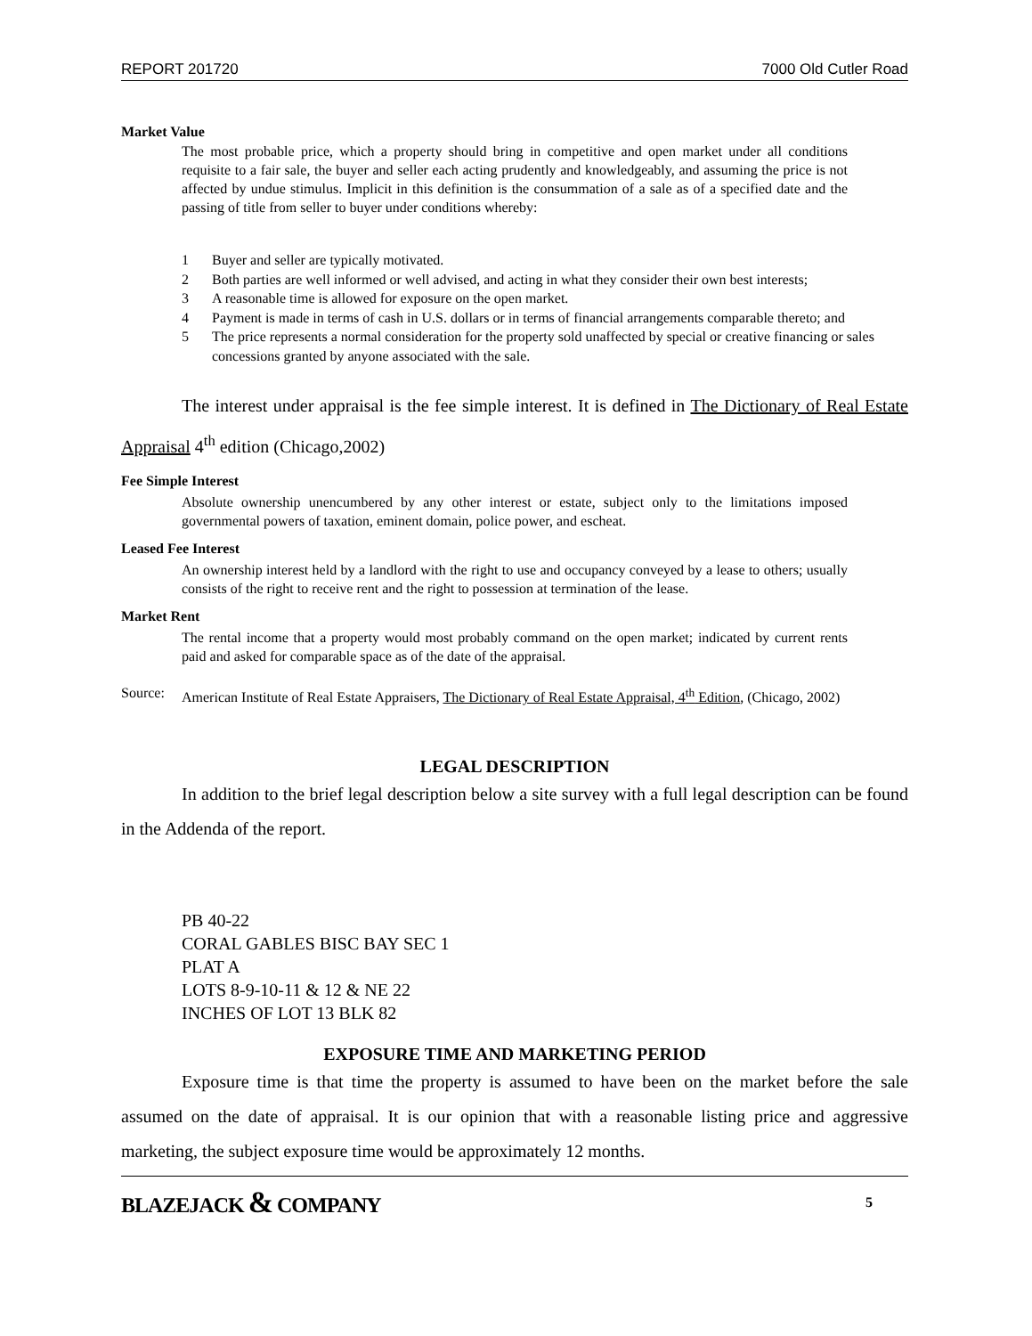REPORT 201720 7000 Old Cutler Road
Market Value
The most probable price, which a property should bring in competitive and open market under all conditions requisite to a fair sale, the buyer and seller each acting prudently and knowledgeably, and assuming the price is not affected by undue stimulus. Implicit in this definition is the consummation of a sale as of a specified date and the passing of title from seller to buyer under conditions whereby:
1 Buyer and seller are typically motivated.
2 Both parties are well informed or well advised, and acting in what they consider their own best interests;
3 A reasonable time is allowed for exposure on the open market.
4 Payment is made in terms of cash in U.S. dollars or in terms of financial arrangements comparable thereto; and
5 The price represents a normal consideration for the property sold unaffected by special or creative financing or sales concessions granted by anyone associated with the sale.
The interest under appraisal is the fee simple interest. It is defined in The Dictionary of Real Estate Appraisal 4<sup>th</sup> edition (Chicago,2002)
Fee Simple Interest
Absolute ownership unencumbered by any other interest or estate, subject only to the limitations imposed governmental powers of taxation, eminent domain, police power, and escheat.
Leased Fee Interest
An ownership interest held by a landlord with the right to use and occupancy conveyed by a lease to others; usually consists of the right to receive rent and the right to possession at termination of the lease.
Market Rent
The rental income that a property would most probably command on the open market; indicated by current rents paid and asked for comparable space as of the date of the appraisal.
Source: American Institute of Real Estate Appraisers, The Dictionary of Real Estate Appraisal, 4<sup>th</sup> Edition, (Chicago, 2002)
LEGAL DESCRIPTION
In addition to the brief legal description below a site survey with a full legal description can be found in the Addenda of the report.
PB 40-22
CORAL GABLES BISC BAY SEC 1
PLAT A
LOTS 8-9-10-11 & 12 & NE 22
INCHES OF LOT 13 BLK 82
EXPOSURE TIME AND MARKETING PERIOD
Exposure time is that time the property is assumed to have been on the market before the sale assumed on the date of appraisal. It is our opinion that with a reasonable listing price and aggressive marketing, the subject exposure time would be approximately 12 months.
BLAZEJACK & COMPANY 5